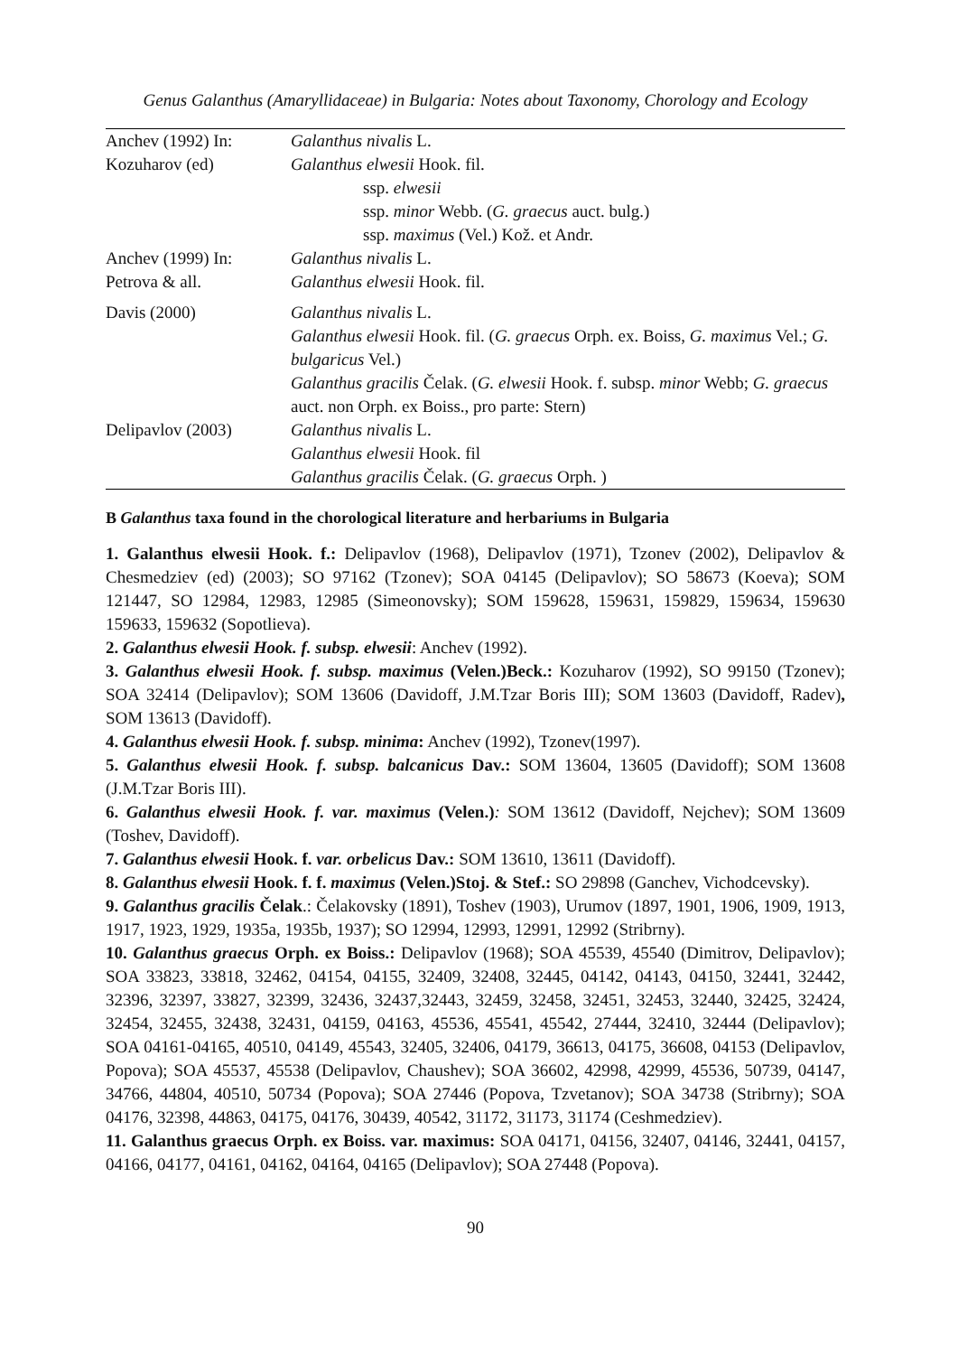Genus Galanthus (Amaryllidaceae) in Bulgaria: Notes about Taxonomy, Chorology and Ecology
| Anchev (1992) In: Kozuharov (ed) | Galanthus nivalis L. Galanthus elwesii Hook. fil. ssp. elwesii ssp. minor Webb. ( G. graecus auct. bulg.) ssp. maximus (Vel.) Kož. et Andr. |
| Anchev (1999) In: Petrova & all. | Galanthus nivalis L. Galanthus elwesii Hook. fil. |
| Davis (2000) | Galanthus nivalis L. Galanthus elwesii Hook. fil. ( G. graecus Orph. ex. Boiss, G. maximus Vel.; G. bulgaricus Vel.) Galanthus gracilis Čelak. ( G. elwesii Hook. f. subsp. minor Webb; G. graecus auct. non Orph. ex Boiss., pro parte: Stern) |
| Delipavlov (2003) | Galanthus nivalis L. Galanthus elwesii Hook. fil Galanthus gracilis Čelak. ( G. graecus Orph. ) |
B Galanthus taxa found in the chorological literature and herbariums in Bulgaria
1. Galanthus elwesii Hook. f.: Delipavlov (1968), Delipavlov (1971), Tzonev (2002), Delipavlov & Chesmedziev (ed) (2003); SO 97162 (Tzonev); SOA 04145 (Delipavlov); SO 58673 (Koeva); SOM 121447, SO 12984, 12983, 12985 (Simeonovsky); SOM 159628, 159631, 159829, 159634, 159630 159633, 159632 (Sopotlieva).
2. Galanthus elwesii Hook. f. subsp. elwesii: Anchev (1992).
3. Galanthus elwesii Hook. f. subsp. maximus (Velen.)Beck.: Kozuharov (1992), SO 99150 (Tzonev); SOA 32414 (Delipavlov); SOM 13606 (Davidoff, J.M.Tzar Boris III); SOM 13603 (Davidoff, Radev), SOM 13613 (Davidoff).
4. Galanthus elwesii Hook. f. subsp. minima: Anchev (1992), Tzonev(1997).
5. Galanthus elwesii Hook. f. subsp. balcanicus Dav.: SOM 13604, 13605 (Davidoff); SOM 13608 (J.M.Tzar Boris III).
6. Galanthus elwesii Hook. f. var. maximus (Velen.): SOM 13612 (Davidoff, Nejchev); SOM 13609 (Toshev, Davidoff).
7. Galanthus elwesii Hook. f. var. orbelicus Dav.: SOM 13610, 13611 (Davidoff).
8. Galanthus elwesii Hook. f. f. maximus (Velen.)Stoj. & Stef.: SO 29898 (Ganchev, Vichodcevsky).
9. Galanthus gracilis Čelak.: Čelakovsky (1891), Toshev (1903), Urumov (1897, 1901, 1906, 1909, 1913, 1917, 1923, 1929, 1935a, 1935b, 1937); SO 12994, 12993, 12991, 12992 (Stribrny).
10. Galanthus graecus Orph. ex Boiss.: Delipavlov (1968); SOA 45539, 45540 (Dimitrov, Delipavlov); SOA 33823, 33818, 32462, 04154, 04155, 32409, 32408, 32445, 04142, 04143, 04150, 32441, 32442, 32396, 32397, 33827, 32399, 32436, 32437,32443, 32459, 32458, 32451, 32453, 32440, 32425, 32424, 32454, 32455, 32438, 32431, 04159, 04163, 45536, 45541, 45542, 27444, 32410, 32444 (Delipavlov); SOA 04161-04165, 40510, 04149, 45543, 32405, 32406, 04179, 36613, 04175, 36608, 04153 (Delipavlov, Popova); SOA 45537, 45538 (Delipavlov, Chaushev); SOA 36602, 42998, 42999, 45536, 50739, 04147, 34766, 44804, 40510, 50734 (Popova); SOA 27446 (Popova, Tzvetanov); SOA 34738 (Stribrny); SOA 04176, 32398, 44863, 04175, 04176, 30439, 40542, 31172, 31173, 31174 (Ceshmedziev).
11. Galanthus graecus Orph. ex Boiss. var. maximus: SOA 04171, 04156, 32407, 04146, 32441, 04157, 04166, 04177, 04161, 04162, 04164, 04165 (Delipavlov); SOA 27448 (Popova).
90